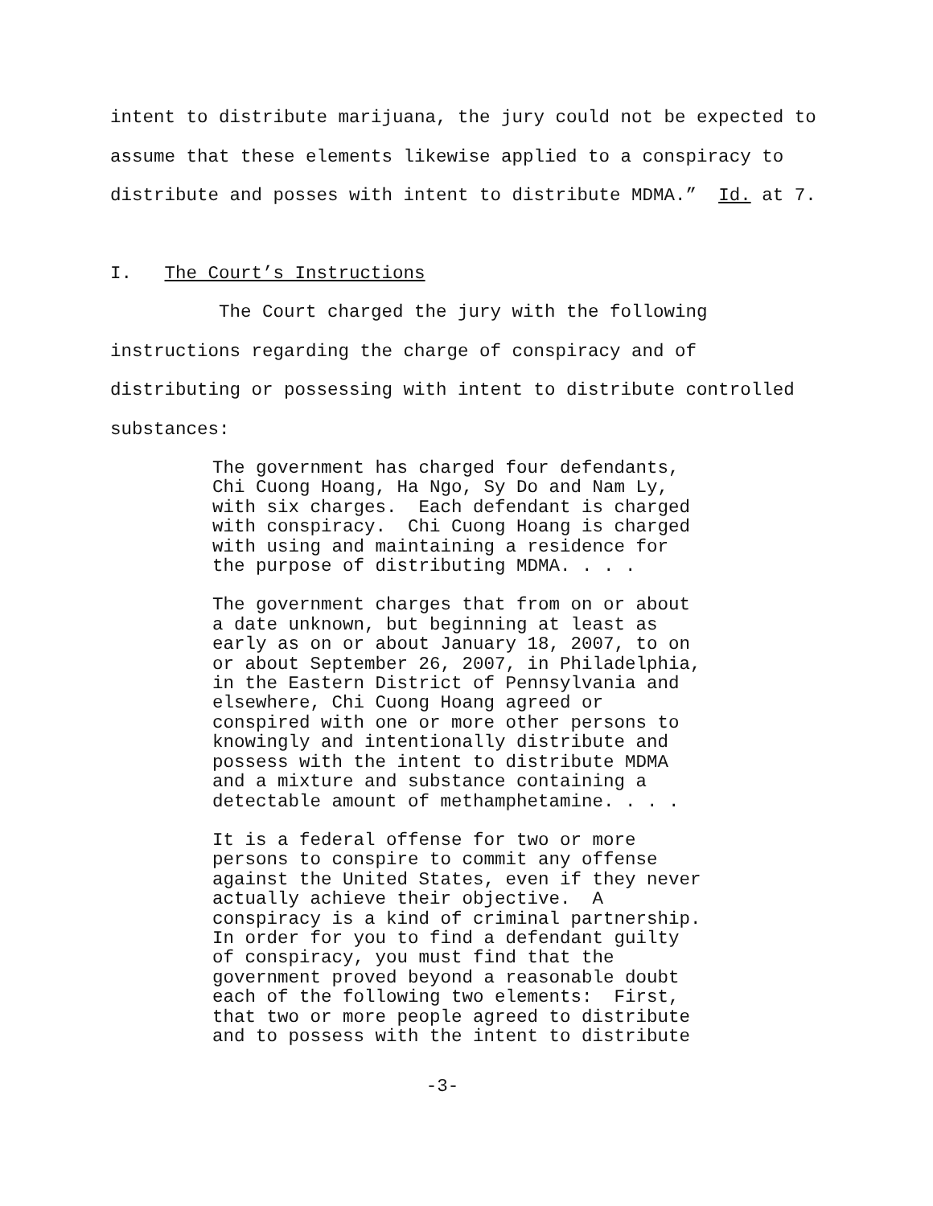intent to distribute marijuana, the jury could not be expected to
assume that these elements likewise applied to a conspiracy to
distribute and posses with intent to distribute MDMA.” Id. at 7.
I. The Court’s Instructions
The Court charged the jury with the following
instructions regarding the charge of conspiracy and of
distributing or possessing with intent to distribute controlled
substances:
The government has charged four defendants, Chi Cuong Hoang, Ha Ngo, Sy Do and Nam Ly, with six charges. Each defendant is charged with conspiracy. Chi Cuong Hoang is charged with using and maintaining a residence for the purpose of distributing MDMA. . . .
The government charges that from on or about a date unknown, but beginning at least as early as on or about January 18, 2007, to on or about September 26, 2007, in Philadelphia, in the Eastern District of Pennsylvania and elsewhere, Chi Cuong Hoang agreed or conspired with one or more other persons to knowingly and intentionally distribute and possess with the intent to distribute MDMA and a mixture and substance containing a detectable amount of methamphetamine. . . .
It is a federal offense for two or more persons to conspire to commit any offense against the United States, even if they never actually achieve their objective. A conspiracy is a kind of criminal partnership. In order for you to find a defendant guilty of conspiracy, you must find that the government proved beyond a reasonable doubt each of the following two elements: First, that two or more people agreed to distribute and to possess with the intent to distribute
-3-